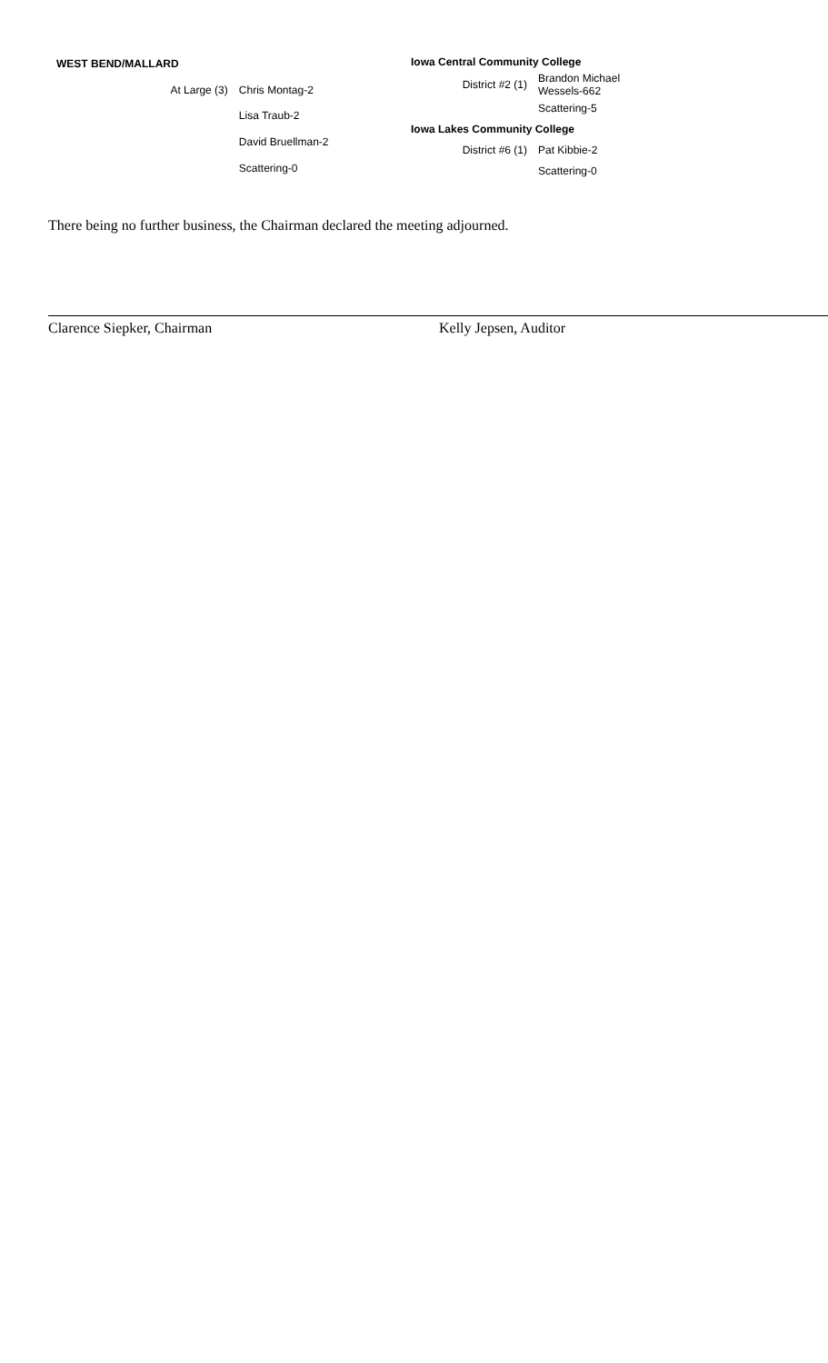| WEST BEND/MALLARD | | |
| | At Large (3) | Chris Montag-2 |
| | | Lisa Traub-2 |
| | | David Bruellman-2 |
| | | Scattering-0 |
| Iowa Central Community College | |
| District #2 (1) | Brandon Michael Wessels-662 |
| | Scattering-5 |
| Iowa Lakes Community College | |
| District #6 (1) | Pat Kibbie-2 |
| | Scattering-0 |
There being no further business, the Chairman declared the meeting adjourned.
Clarence Siepker, Chairman Kelly Jepsen, Auditor